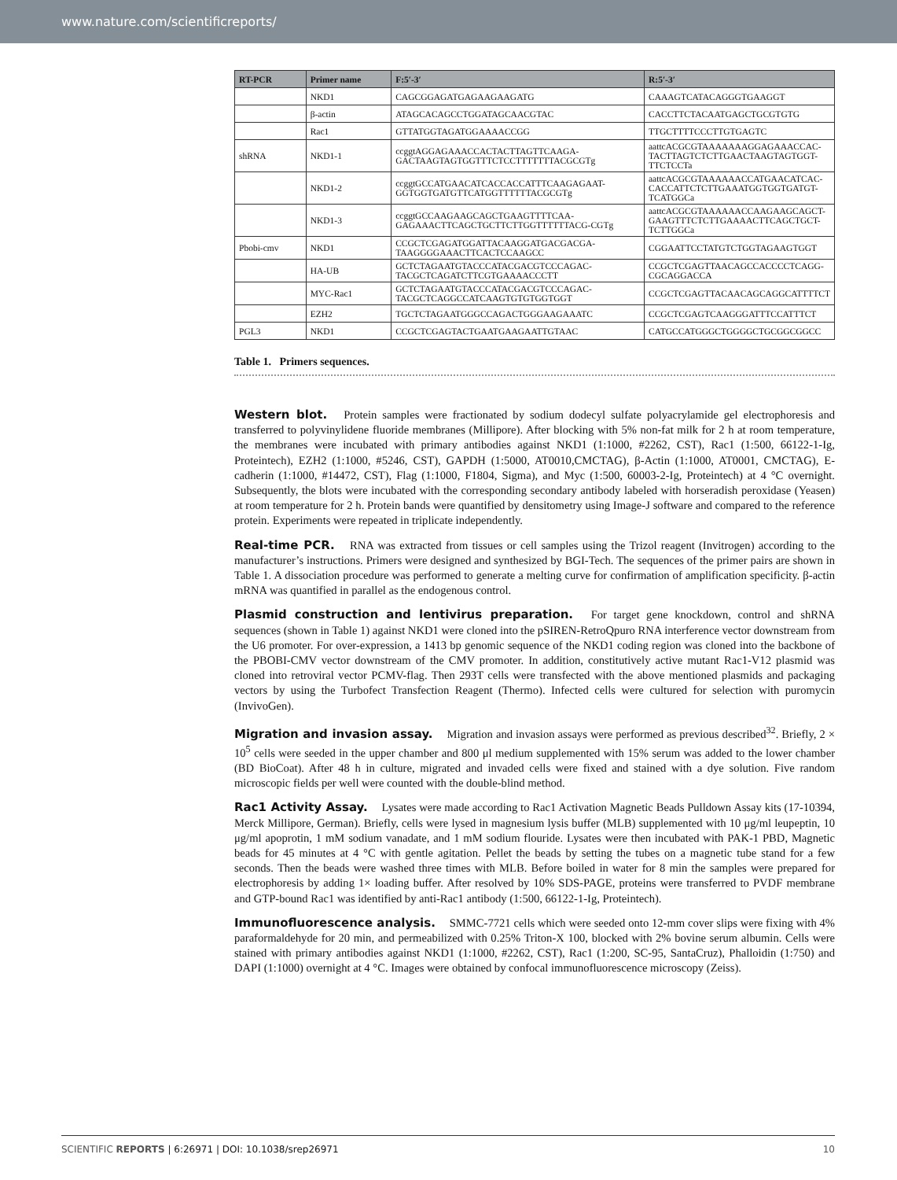www.nature.com/scientificreports/
| RT-PCR | Primer name | F:5′-3′ | R:5′-3′ |
| --- | --- | --- | --- |
| | NKD1 | CAGCGGAGATGAGAAGAAGATG | CAAAGTCATACAGGGTGAAGGT |
| | β-actin | ATAGCACAGCCTGGATAGCAACGTAC | CACCTTCTACAATGAGCTGCGTGTG |
| | Rac1 | GTTATGGTAGATGGAAAACCGG | TTGCTTTTCCCTTGTGAGTC |
| shRNA | NKD1-1 | ccggtAGGAGAAACCACTACTTAGTTCAAGA-GACTAAGTAGTGGTTTCTCCTTTTTTTACGCGTg | aattcACGCGTAAAAAAAGGAGAAACCAC-TACTTAGTCTCTTGAACTAAGTAGTGGT-TTCTCCTa |
| | NKD1-2 | ccggtGCCATGAACATCACCACCATTTCAAGAGAAT-GGTGGTGATGTTCATGGTTTTTTACGCGTg | aattcACGCGTAAAAAACCATGAACATCAC-CACCATTCTCTTGAAATGGTGGTGATGT-TCATGGCa |
| | NKD1-3 | ccggtGCCAAGAAGCAGCTGAAGTTTTCAA-GAGAAACTTCAGCTGCTTCTTGGTTTTTTACG-CGTg | aattcACGCGTAAAAAACCAAGAAGCAGCT-GAAGTTTCTCTTGAAAACTTCAGCTGCT-TCTTGGCa |
| Pbobi-cmv | NKD1 | CCGCTCGAGATGGATTACAAGGATGACGACGA-TAAGGGGAAACTTCACTCCAAGCC | CGGAATTCCTATGTCTGGTAGAAGTGGT |
| | HA-UB | GCTCTAGAATGTACCCATACGACGTCCCAGAC-TACGCTCAGATCTTCGTGAAAACCCTT | CCGCTCGAGTTAACAGCCACCCCTCAGG-CGCAGGACCA |
| | MYC-Rac1 | GCTCTAGAATGTACCCATACGACGTCCCAGAC-TACGCTCAGGCCATCAAGTGTGTGGTGGT | CCGCTCGAGTTACAACAGCAGGCATTTTCT |
| | EZH2 | TGCTCTAGAATGGGCCAGACTGGGAAGAAATC | CCGCTCGAGTCAAGGGATTTCCATTTCT |
| PGL3 | NKD1 | CCGCTCGAGTACTGAATGAAGAATTGTAAC | CATGCCATGGGCTGGGGCTGCGGCGGCC |
Table 1. Primers sequences.
Western blot. Protein samples were fractionated by sodium dodecyl sulfate polyacrylamide gel electrophoresis and transferred to polyvinylidene fluoride membranes (Millipore). After blocking with 5% non-fat milk for 2 h at room temperature, the membranes were incubated with primary antibodies against NKD1 (1:1000, #2262, CST), Rac1 (1:500, 66122-1-Ig, Proteintech), EZH2 (1:1000, #5246, CST), GAPDH (1:5000, AT0010,CMCTAG), β-Actin (1:1000, AT0001, CMCTAG), E-cadherin (1:1000, #14472, CST), Flag (1:1000, F1804, Sigma), and Myc (1:500, 60003-2-Ig, Proteintech) at 4 °C overnight. Subsequently, the blots were incubated with the corresponding secondary antibody labeled with horseradish peroxidase (Yeasen) at room temperature for 2 h. Protein bands were quantified by densitometry using Image-J software and compared to the reference protein. Experiments were repeated in triplicate independently.
Real-time PCR. RNA was extracted from tissues or cell samples using the Trizol reagent (Invitrogen) according to the manufacturer’s instructions. Primers were designed and synthesized by BGI-Tech. The sequences of the primer pairs are shown in Table 1. A dissociation procedure was performed to generate a melting curve for confirmation of amplification specificity. β-actin mRNA was quantified in parallel as the endogenous control.
Plasmid construction and lentivirus preparation. For target gene knockdown, control and shRNA sequences (shown in Table 1) against NKD1 were cloned into the pSIREN-RetroQpuro RNA interference vector downstream from the U6 promoter. For over-expression, a 1413 bp genomic sequence of the NKD1 coding region was cloned into the backbone of the PBOBI-CMV vector downstream of the CMV promoter. In addition, constitutively active mutant Rac1-V12 plasmid was cloned into retroviral vector PCMV-flag. Then 293T cells were transfected with the above mentioned plasmids and packaging vectors by using the Turbofect Transfection Reagent (Thermo). Infected cells were cultured for selection with puromycin (InvivoGen).
Migration and invasion assay. Migration and invasion assays were performed as previous described<sup>32</sup>. Briefly, 2 × 10<sup>5</sup> cells were seeded in the upper chamber and 800 μl medium supplemented with 15% serum was added to the lower chamber (BD BioCoat). After 48 h in culture, migrated and invaded cells were fixed and stained with a dye solution. Five random microscopic fields per well were counted with the double-blind method.
Rac1 Activity Assay. Lysates were made according to Rac1 Activation Magnetic Beads Pulldown Assay kits (17-10394, Merck Millipore, German). Briefly, cells were lysed in magnesium lysis buffer (MLB) supplemented with 10 μg/ml leupeptin, 10 μg/ml apoprotin, 1 mM sodium vanadate, and 1 mM sodium flouride. Lysates were then incubated with PAK-1 PBD, Magnetic beads for 45 minutes at 4 °C with gentle agitation. Pellet the beads by setting the tubes on a magnetic tube stand for a few seconds. Then the beads were washed three times with MLB. Before boiled in water for 8 min the samples were prepared for electrophoresis by adding 1× loading buffer. After resolved by 10% SDS-PAGE, proteins were transferred to PVDF membrane and GTP-bound Rac1 was identified by anti-Rac1 antibody (1:500, 66122-1-Ig, Proteintech).
Immunofluorescence analysis. SMMC-7721 cells which were seeded onto 12-mm cover slips were fixing with 4% paraformaldehyde for 20 min, and permeabilized with 0.25% Triton-X 100, blocked with 2% bovine serum albumin. Cells were stained with primary antibodies against NKD1 (1:1000, #2262, CST), Rac1 (1:200, SC-95, SantaCruz), Phalloidin (1:750) and DAPI (1:1000) overnight at 4 °C. Images were obtained by confocal immunofluorescence microscopy (Zeiss).
SCIENTIFIC REPORTS | 6:26971 | DOI: 10.1038/srep26971 10